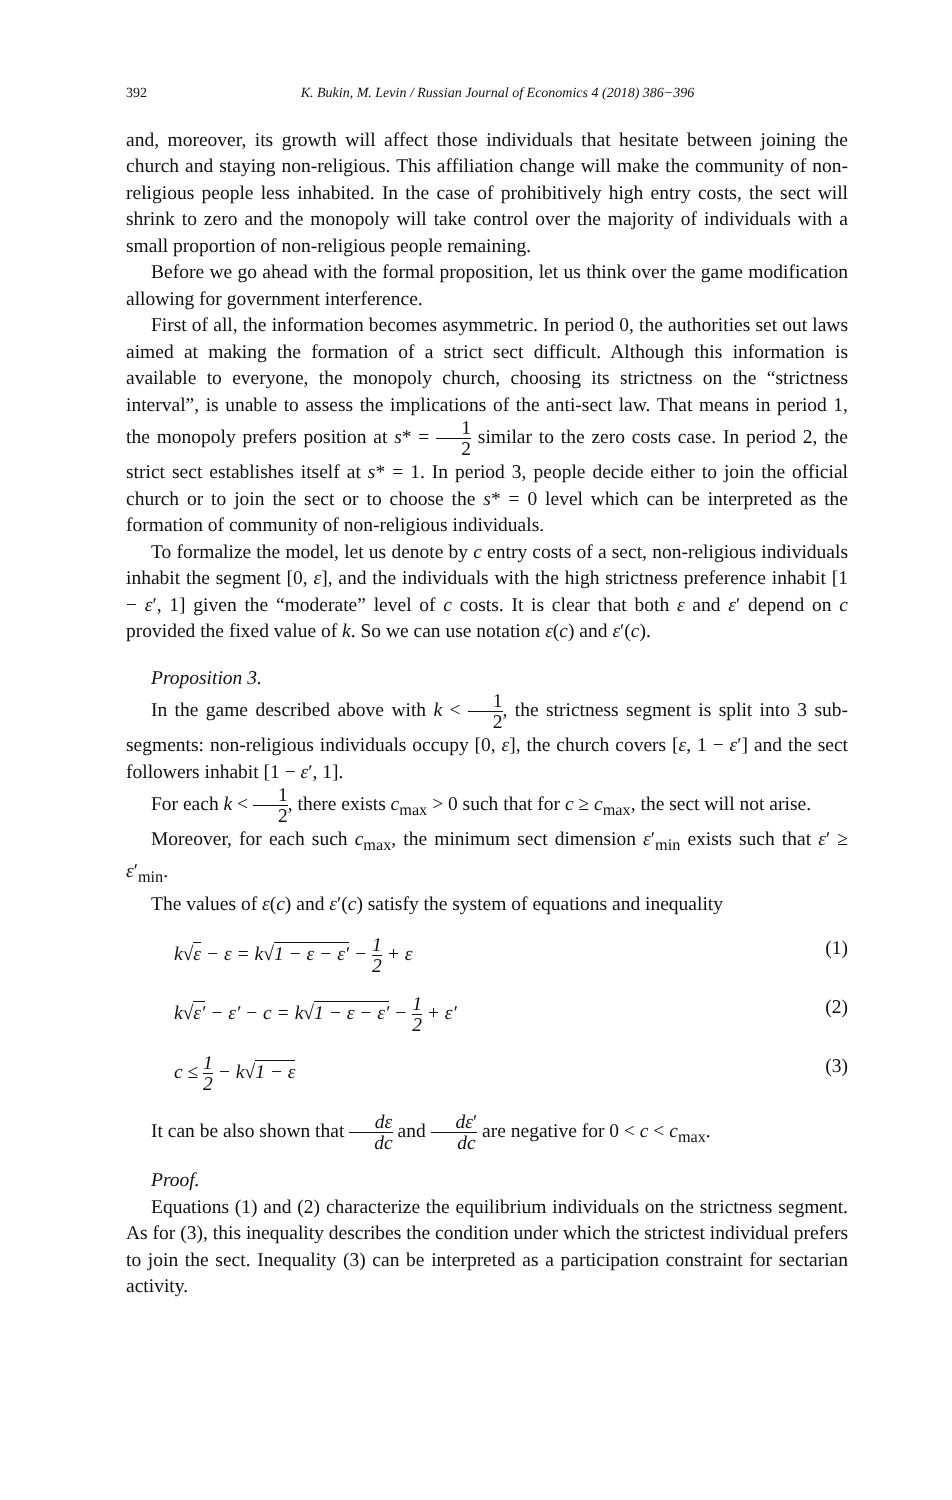392 K. Bukin, M. Levin / Russian Journal of Economics 4 (2018) 386−396
and, moreover, its growth will affect those individuals that hesitate between joining the church and staying non-religious. This affiliation change will make the community of non-religious people less inhabited. In the case of prohibitively high entry costs, the sect will shrink to zero and the monopoly will take control over the majority of individuals with a small proportion of non-religious people remaining.
Before we go ahead with the formal proposition, let us think over the game modification allowing for government interference.
First of all, the information becomes asymmetric. In period 0, the authorities set out laws aimed at making the formation of a strict sect difficult. Although this information is available to everyone, the monopoly church, choosing its strictness on the “strictness interval”, is unable to assess the implications of the anti-sect law. That means in period 1, the monopoly prefers position at s* = 1 2 similar to the zero costs case. In period 2, the strict sect establishes itself at s* = 1. In period 3, people decide either to join the official church or to join the sect or to choose the s* = 0 level which can be interpreted as the formation of community of non-religious individuals.
To formalize the model, let us denote by c entry costs of a sect, non-religious individuals inhabit the segment [0, ε], and the individuals with the high strictness preference inhabit [1 − ε′, 1] given the “moderate” level of c costs. It is clear that both ε and ε′ depend on c provided the fixed value of k. So we can use notation ε(c) and ε′(c).
Proposition 3.
In the game described above with k < 1 2, the strictness segment is split into 3 sub-segments: non-religious individuals occupy [0, ε], the church covers [ε, 1 − ε′] and the sect followers inhabit [1 − ε′, 1].
For each k < 1 2, there exists c<sub>max</sub> > 0 such that for c ≥ c<sub>max</sub>, the sect will not arise.
Moreover, for each such c<sub>max</sub>, the minimum sect dimension ε′<sub>min</sub> exists such that ε′ ≥ ε′<sub>min</sub>.
The values of ε(c) and ε′(c) satisfy the system of equations and inequality
k√ε − ε = k√1 − ε − ε′ − 1 2 + ε (1)
k√ε′ − ε′ − c = k√1 − ε − ε′ − 1 2 + ε′ (2)
c ≤ 1 2 − k√1 − ε (3)
It can be also shown that dε dc and dε′ dc are negative for 0 < c < c<sub>max</sub>.
Proof.
Equations (1) and (2) characterize the equilibrium individuals on the strictness segment. As for (3), this inequality describes the condition under which the strictest individual prefers to join the sect. Inequality (3) can be interpreted as a participation constraint for sectarian activity.